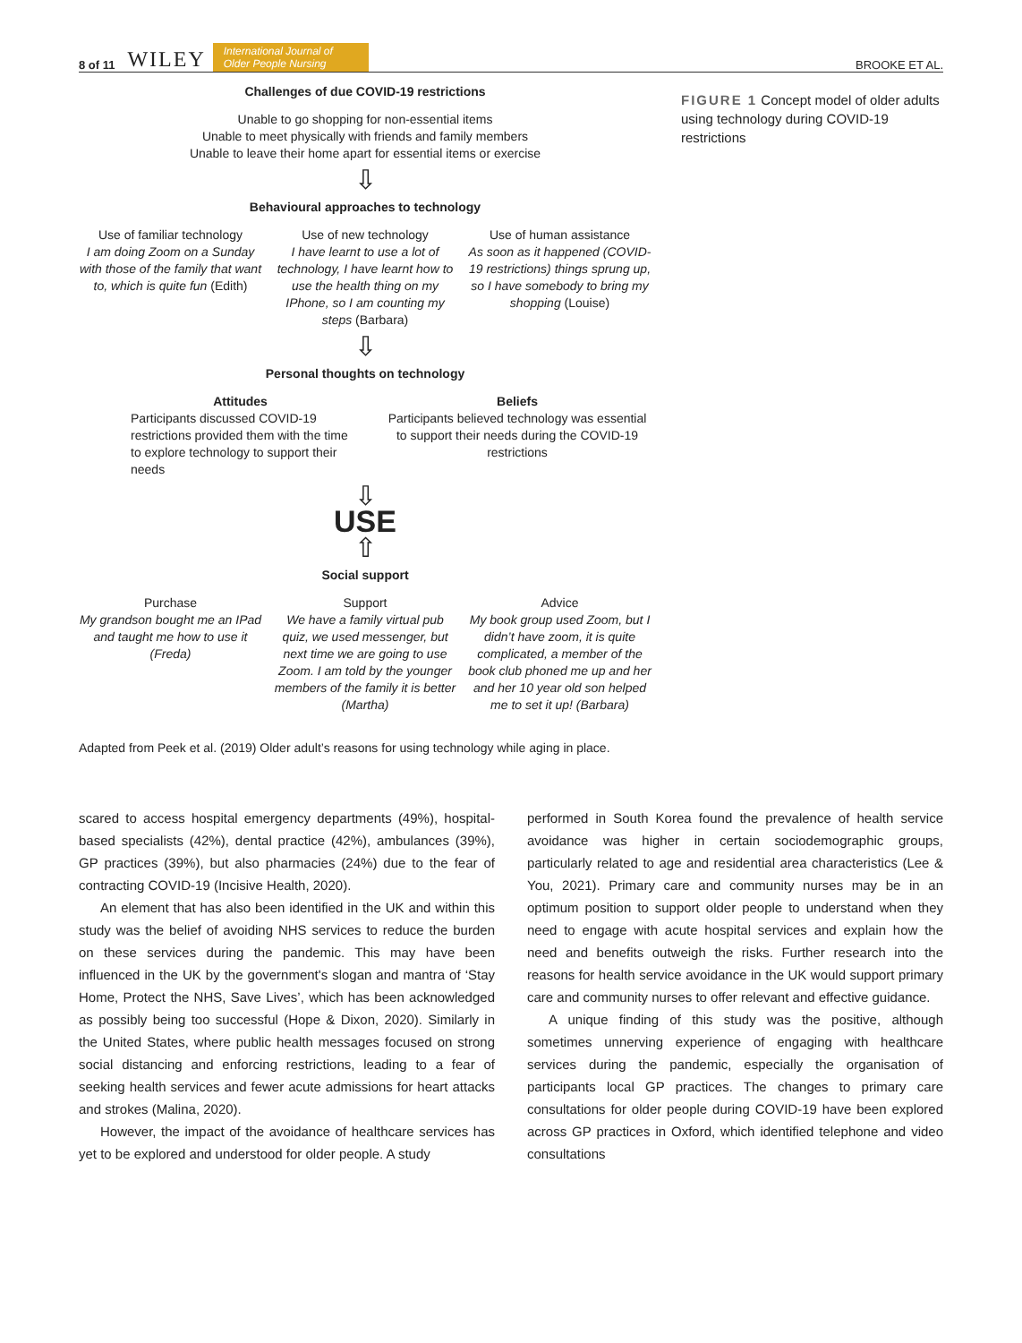8 of 11 WILEY International Journal of
Older People Nursing BROOKE ET AL.
Challenges of due COVID-19 restrictions
Unable to go shopping for non-essential items
Unable to meet physically with friends and family members
Unable to leave their home apart for essential items or exercise
⇩
Behavioural approaches to technology
Use of familiar technology
I am doing Zoom on a Sunday with those of the family that want to, which is quite fun (Edith)
Use of new technology
I have learnt to use a lot of technology, I have learnt how to use the health thing on my IPhone, so I am counting my steps (Barbara)
Use of human assistance
As soon as it happened (COVID-19 restrictions) things sprung up, so I have somebody to bring my shopping (Louise)
⇩
Personal thoughts on technology
Attitudes
Participants discussed COVID-19 restrictions provided them with the time to explore technology to support their needs
Beliefs
Participants believed technology was essential to support their needs during the COVID-19 restrictions
⇩
USE
⇧
Social support
Purchase
My grandson bought me an IPad and taught me how to use it (Freda)
Support
We have a family virtual pub quiz, we used messenger, but next time we are going to use Zoom. I am told by the younger members of the family it is better (Martha)
Advice
My book group used Zoom, but I didn’t have zoom, it is quite complicated, a member of the book club phoned me up and her and her 10 year old son helped me to set it up! (Barbara)
FIGURE 1 Concept model of older adults using technology during COVID-19 restrictions
Adapted from Peek et al. (2019) Older adult’s reasons for using technology while aging in place.
scared to access hospital emergency departments (49%), hospital-based specialists (42%), dental practice (42%), ambulances (39%), GP practices (39%), but also pharmacies (24%) due to the fear of contracting COVID-19 (Incisive Health, 2020).
An element that has also been identified in the UK and within this study was the belief of avoiding NHS services to reduce the burden on these services during the pandemic. This may have been influenced in the UK by the government's slogan and mantra of ‘Stay Home, Protect the NHS, Save Lives’, which has been acknowledged as possibly being too successful (Hope & Dixon, 2020). Similarly in the United States, where public health messages focused on strong social distancing and enforcing restrictions, leading to a fear of seeking health services and fewer acute admissions for heart attacks and strokes (Malina, 2020).
However, the impact of the avoidance of healthcare services has yet to be explored and understood for older people. A study
performed in South Korea found the prevalence of health service avoidance was higher in certain sociodemographic groups, particularly related to age and residential area characteristics (Lee & You, 2021). Primary care and community nurses may be in an optimum position to support older people to understand when they need to engage with acute hospital services and explain how the need and benefits outweigh the risks. Further research into the reasons for health service avoidance in the UK would support primary care and community nurses to offer relevant and effective guidance.
A unique finding of this study was the positive, although sometimes unnerving experience of engaging with healthcare services during the pandemic, especially the organisation of participants local GP practices. The changes to primary care consultations for older people during COVID-19 have been explored across GP practices in Oxford, which identified telephone and video consultations